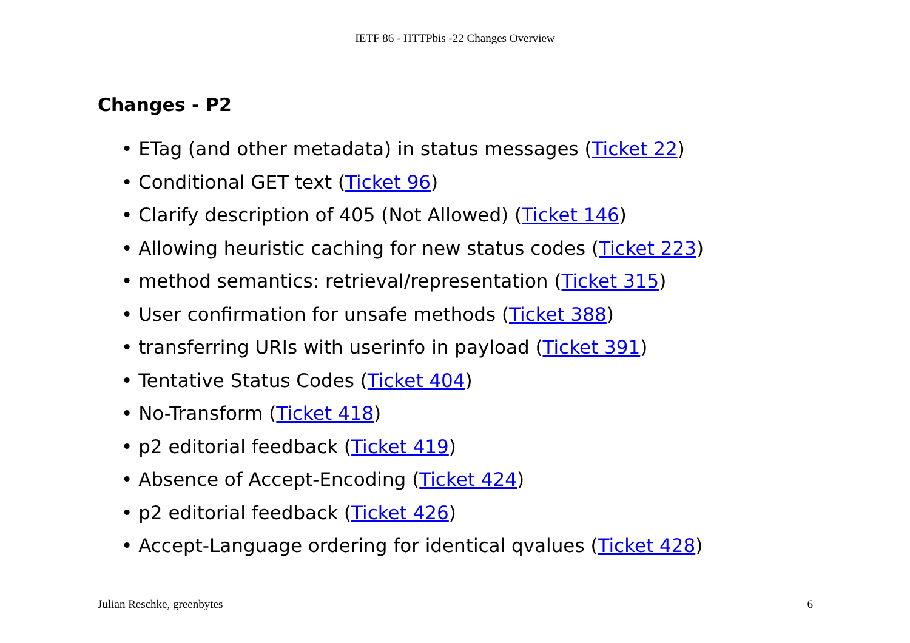IETF 86 - HTTPbis -22 Changes Overview
Changes - P2
• ETag (and other metadata) in status messages (Ticket 22)
• Conditional GET text (Ticket 96)
• Clarify description of 405 (Not Allowed) (Ticket 146)
• Allowing heuristic caching for new status codes (Ticket 223)
• method semantics: retrieval/representation (Ticket 315)
• User confirmation for unsafe methods (Ticket 388)
• transferring URIs with userinfo in payload (Ticket 391)
• Tentative Status Codes (Ticket 404)
• No-Transform (Ticket 418)
• p2 editorial feedback (Ticket 419)
• Absence of Accept-Encoding (Ticket 424)
• p2 editorial feedback (Ticket 426)
• Accept-Language ordering for identical qvalues (Ticket 428)
Julian Reschke, greenbytes 6